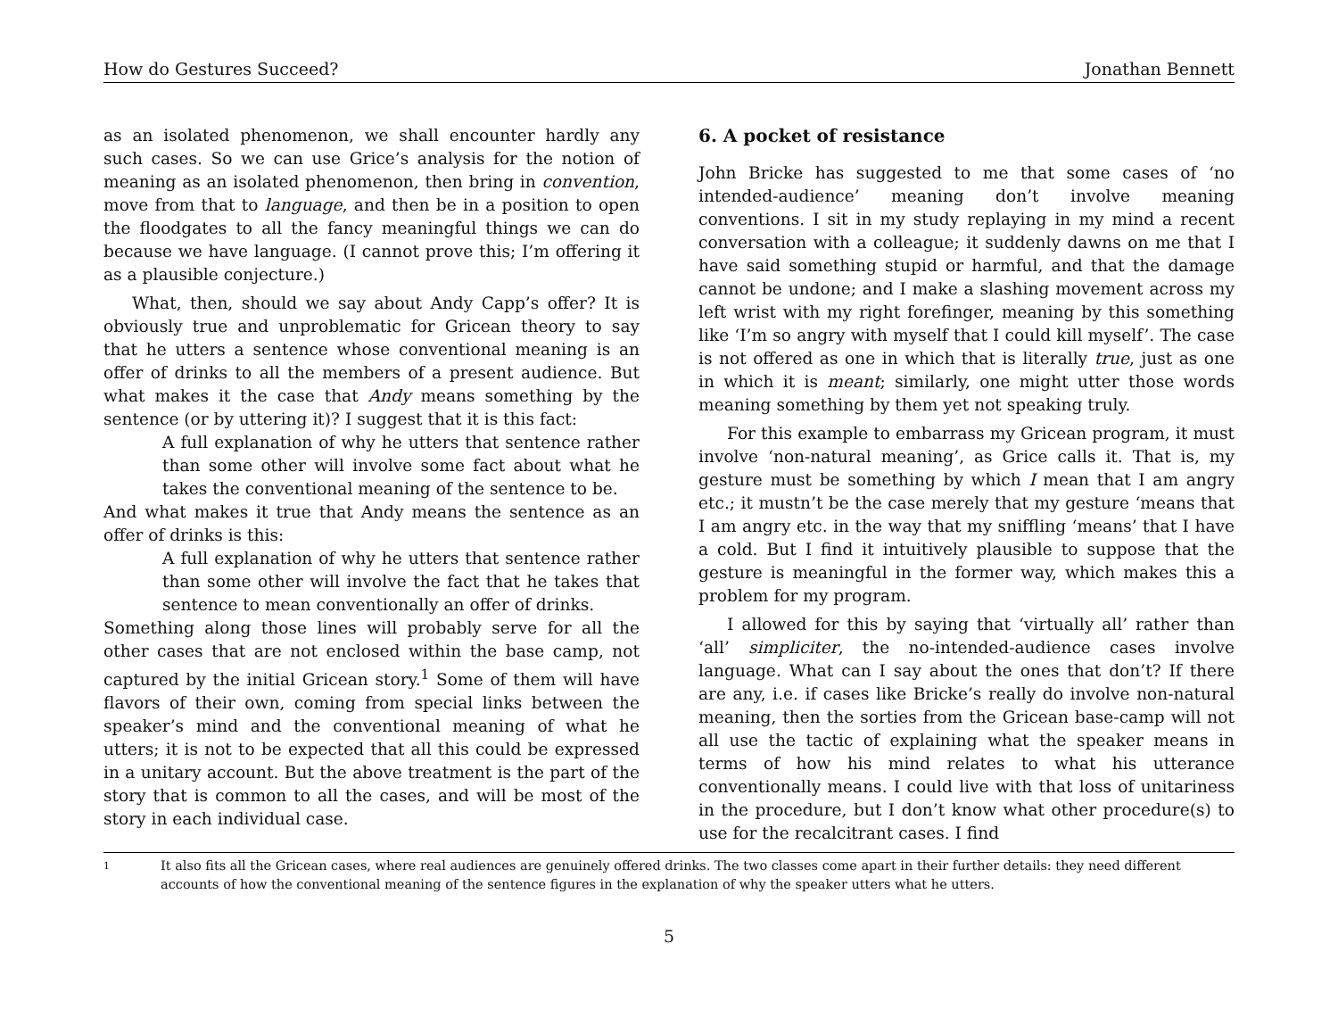How do Gestures Succeed? Jonathan Bennett
as an isolated phenomenon, we shall encounter hardly any such cases. So we can use Grice’s analysis for the notion of meaning as an isolated phenomenon, then bring in convention, move from that to language, and then be in a position to open the floodgates to all the fancy meaningful things we can do because we have language. (I cannot prove this; I’m offering it as a plausible conjecture.)
What, then, should we say about Andy Capp’s offer? It is obviously true and unproblematic for Gricean theory to say that he utters a sentence whose conventional meaning is an offer of drinks to all the members of a present audience. But what makes it the case that Andy means something by the sentence (or by uttering it)? I suggest that it is this fact:
A full explanation of why he utters that sentence rather than some other will involve some fact about what he takes the conventional meaning of the sentence to be.
And what makes it true that Andy means the sentence as an offer of drinks is this:
A full explanation of why he utters that sentence rather than some other will involve the fact that he takes that sentence to mean conventionally an offer of drinks.
Something along those lines will probably serve for all the other cases that are not enclosed within the base camp, not captured by the initial Gricean story.<sup>1</sup> Some of them will have flavors of their own, coming from special links between the speaker’s mind and the conventional meaning of what he utters; it is not to be expected that all this could be expressed in a unitary account. But the above treatment is the part of the story that is common to all the cases, and will be most of the story in each individual case.
6. A pocket of resistance
John Bricke has suggested to me that some cases of ‘no intended-audience’ meaning don’t involve meaning conventions. I sit in my study replaying in my mind a recent conversation with a colleague; it suddenly dawns on me that I have said something stupid or harmful, and that the damage cannot be undone; and I make a slashing movement across my left wrist with my right forefinger, meaning by this something like ‘I’m so angry with myself that I could kill myself’. The case is not offered as one in which that is literally true, just as one in which it is meant; similarly, one might utter those words meaning something by them yet not speaking truly.
For this example to embarrass my Gricean program, it must involve ‘non-natural meaning’, as Grice calls it. That is, my gesture must be something by which I mean that I am angry etc.; it mustn’t be the case merely that my gesture ‘means that I am angry etc. in the way that my sniffling ‘means’ that I have a cold. But I find it intuitively plausible to suppose that the gesture is meaningful in the former way, which makes this a problem for my program.
I allowed for this by saying that ‘virtually all’ rather than ‘all’ simpliciter, the no-intended-audience cases involve language. What can I say about the ones that don’t? If there are any, i.e. if cases like Bricke’s really do involve non-natural meaning, then the sorties from the Gricean base-camp will not all use the tactic of explaining what the speaker means in terms of how his mind relates to what his utterance conventionally means. I could live with that loss of unitariness in the procedure, but I don’t know what other procedure(s) to use for the recalcitrant cases. I find
1
It also fits all the Gricean cases, where real audiences are genuinely offered drinks. The two classes come apart in their further details: they need different accounts of how the conventional meaning of the sentence figures in the explanation of why the speaker utters what he utters.
5